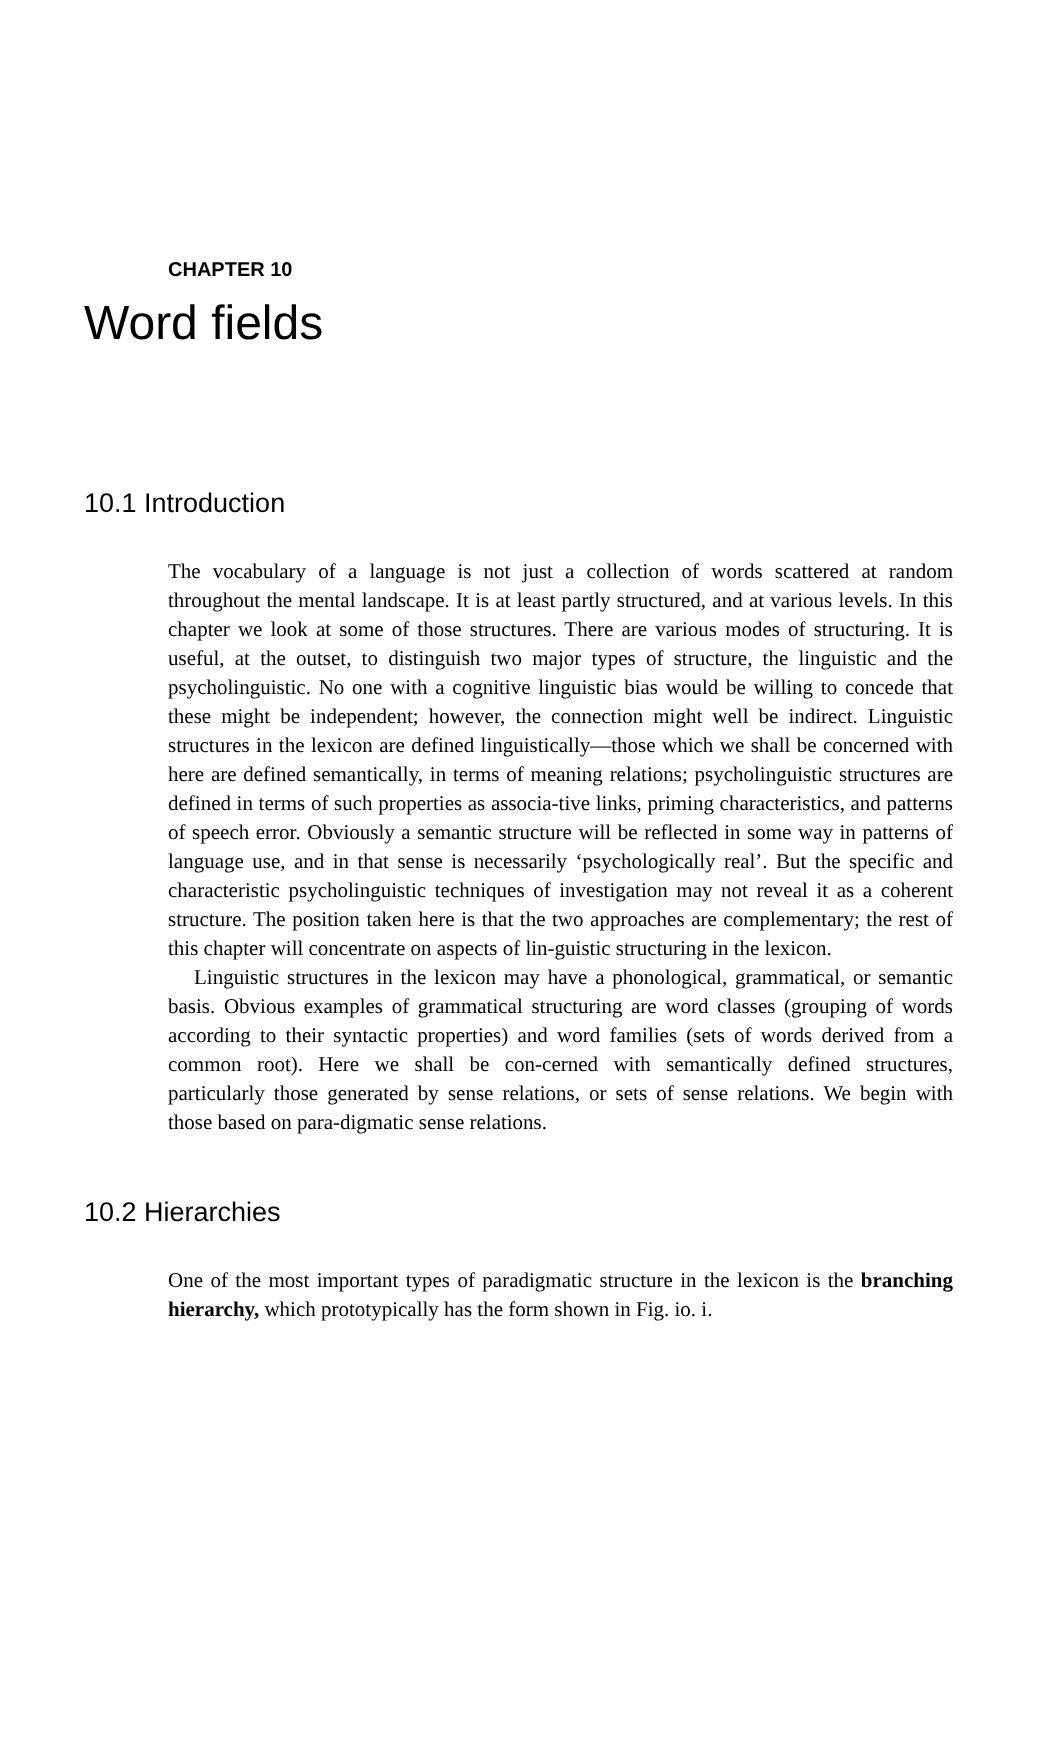CHAPTER 10
Word fields
10.1 Introduction
The vocabulary of a language is not just a collection of words scattered at random throughout the mental landscape. It is at least partly structured, and at various levels. In this chapter we look at some of those structures. There are various modes of structuring. It is useful, at the outset, to distinguish two major types of structure, the linguistic and the psycholinguistic. No one with a cognitive linguistic bias would be willing to concede that these might be independent; however, the connection might well be indirect. Linguistic structures in the lexicon are defined linguistically—those which we shall be concerned with here are defined semantically, in terms of meaning relations; psycholinguistic structures are defined in terms of such properties as associa-tive links, priming characteristics, and patterns of speech error. Obviously a semantic structure will be reflected in some way in patterns of language use, and in that sense is necessarily ‘psychologically real’. But the specific and characteristic psycholinguistic techniques of investigation may not reveal it as a coherent structure. The position taken here is that the two approaches are complementary; the rest of this chapter will concentrate on aspects of lin-guistic structuring in the lexicon.
Linguistic structures in the lexicon may have a phonological, grammatical, or semantic basis. Obvious examples of grammatical structuring are word classes (grouping of words according to their syntactic properties) and word families (sets of words derived from a common root). Here we shall be con-cerned with semantically defined structures, particularly those generated by sense relations, or sets of sense relations. We begin with those based on para-digmatic sense relations.
10.2 Hierarchies
One of the most important types of paradigmatic structure in the lexicon is the branching hierarchy, which prototypically has the form shown in Fig. io. i.